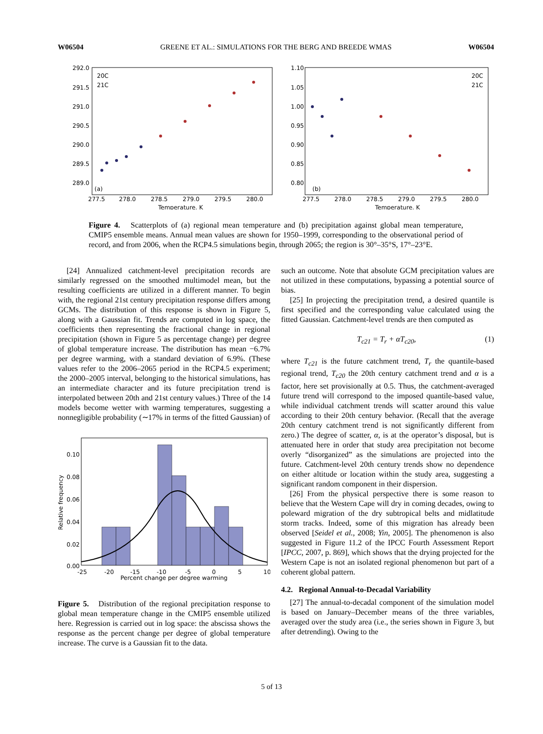W06504 GREENE ET AL.: SIMULATIONS FOR THE BERG AND BREEDE WMAS W06504
292.0
291.5
291.0
290.5
290.0
289.5
289.0
277.5
278.0
278.5
279.0
279.5
280.0
Temperature, K
20C
21C
(a)
1.10
1.05
1.00
0.95
0.90
0.85
0.80
277.5
278.0
278.5
279.0
279.5
280.0
Temperature, K
20C
21C
(b)
Figure 4. Scatterplots of (a) regional mean temperature and (b) precipitation against global mean temperature, CMIP5 ensemble means. Annual mean values are shown for 1950–1999, corresponding to the observational period of record, and from 2006, when the RCP4.5 simulations begin, through 2065; the region is 30°–35°S, 17°–23°E.
[24] Annualized catchment-level precipitation records are similarly regressed on the smoothed multimodel mean, but the resulting coefficients are utilized in a different manner. To begin with, the regional 21st century precipitation response differs among GCMs. The distribution of this response is shown in Figure 5, along with a Gaussian fit. Trends are computed in log space, the coefficients then representing the fractional change in regional precipitation (shown in Figure 5 as percentage change) per degree of global temperature increase. The distribution has mean −6.7% per degree warming, with a standard deviation of 6.9%. (These values refer to the 2006–2065 period in the RCP4.5 experiment; the 2000–2005 interval, belonging to the historical simulations, has an intermediate character and its future precipitation trend is interpolated between 20th and 21st century values.) Three of the 14 models become wetter with warming temperatures, suggesting a nonnegligible probability (∼17% in terms of the fitted Gaussian) of
0.10
0.08
0.06
0.04
0.02
0.00
-25
-20
-15
-10
-5
0
5
10
Percent change per degree warming
Relative frequency
Figure 5. Distribution of the regional precipitation response to global mean temperature change in the CMIP5 ensemble utilized here. Regression is carried out in log space: the abscissa shows the response as the percent change per degree of global temperature increase. The curve is a Gaussian fit to the data.
such an outcome. Note that absolute GCM precipitation values are not utilized in these computations, bypassing a potential source of bias.
[25] In projecting the precipitation trend, a desired quantile is first specified and the corresponding value calculated using the fitted Gaussian. Catchment-level trends are then computed as
T<sub>c21</sub> = T<sub>r</sub> + αT<sub>c20</sub>, (1)
where T<sub>c21</sub> is the future catchment trend, T<sub>r</sub> the quantile-based regional trend, T<sub>c20</sub> the 20th century catchment trend and α is a factor, here set provisionally at 0.5. Thus, the catchment-averaged future trend will correspond to the imposed quantile-based value, while individual catchment trends will scatter around this value according to their 20th century behavior. (Recall that the average 20th century catchment trend is not significantly different from zero.) The degree of scatter, α, is at the operator’s disposal, but is attenuated here in order that study area precipitation not become overly “disorganized” as the simulations are projected into the future. Catchment-level 20th century trends show no dependence on either altitude or location within the study area, suggesting a significant random component in their dispersion.
[26] From the physical perspective there is some reason to believe that the Western Cape will dry in coming decades, owing to poleward migration of the dry subtropical belts and midlatitude storm tracks. Indeed, some of this migration has already been observed [Seidel et al., 2008; Yin, 2005]. The phenomenon is also suggested in Figure 11.2 of the IPCC Fourth Assessment Report [IPCC, 2007, p. 869], which shows that the drying projected for the Western Cape is not an isolated regional phenomenon but part of a coherent global pattern.
4.2. Regional Annual-to-Decadal Variability
[27] The annual-to-decadal component of the simulation model is based on January–December means of the three variables, averaged over the study area (i.e., the series shown in Figure 3, but after detrending). Owing to the
5 of 13